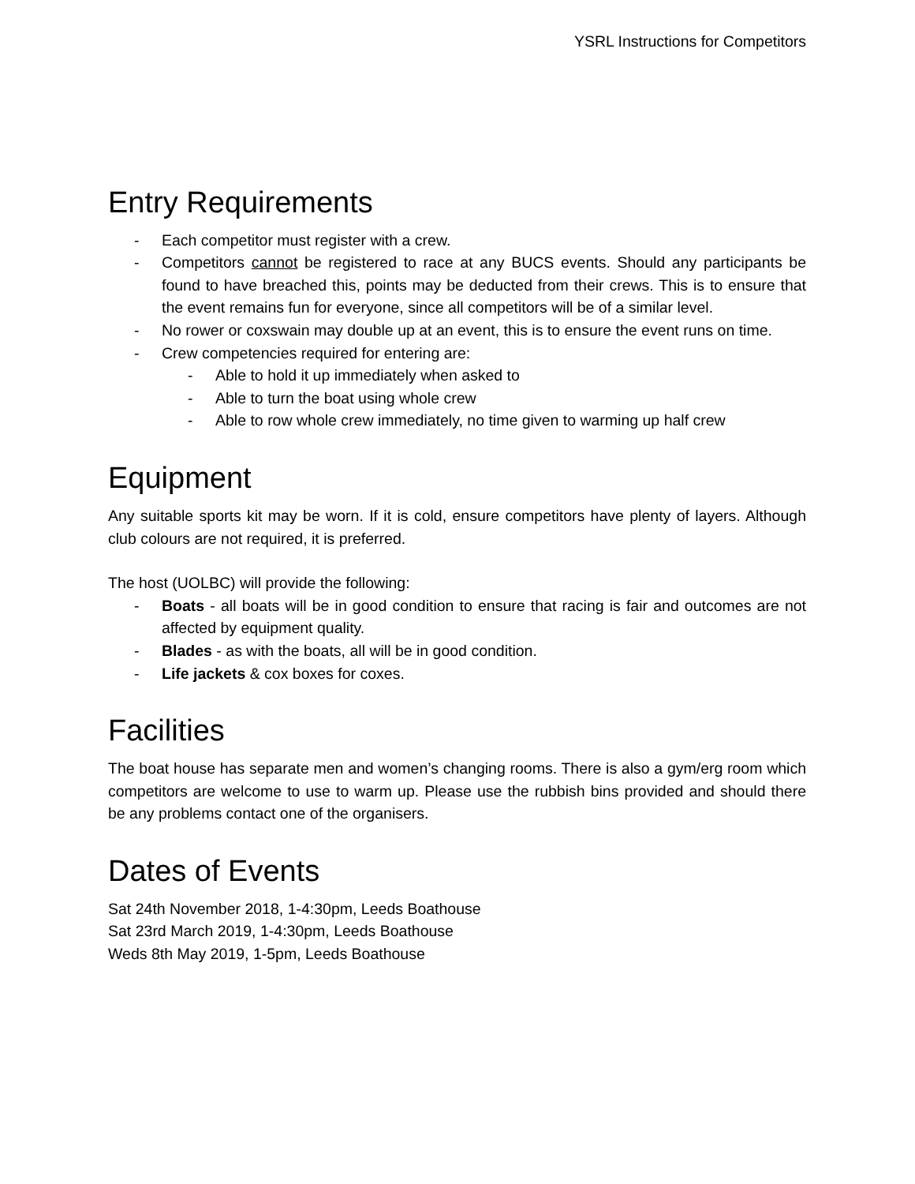YSRL Instructions for Competitors
Entry Requirements
- Each competitor must register with a crew.
- Competitors cannot be registered to race at any BUCS events. Should any participants be found to have breached this, points may be deducted from their crews. This is to ensure that the event remains fun for everyone, since all competitors will be of a similar level.
- No rower or coxswain may double up at an event, this is to ensure the event runs on time.
- Crew competencies required for entering are:
- Able to hold it up immediately when asked to
- Able to turn the boat using whole crew
- Able to row whole crew immediately, no time given to warming up half crew
Equipment
Any suitable sports kit may be worn. If it is cold, ensure competitors have plenty of layers. Although club colours are not required, it is preferred.
The host (UOLBC) will provide the following:
- Boats - all boats will be in good condition to ensure that racing is fair and outcomes are not affected by equipment quality.
- Blades - as with the boats, all will be in good condition.
- Life jackets & cox boxes for coxes.
Facilities
The boat house has separate men and women’s changing rooms. There is also a gym/erg room which competitors are welcome to use to warm up. Please use the rubbish bins provided and should there be any problems contact one of the organisers.
Dates of Events
Sat 24th November 2018, 1-4:30pm, Leeds Boathouse
Sat 23rd March 2019, 1-4:30pm, Leeds Boathouse
Weds 8th May 2019, 1-5pm, Leeds Boathouse